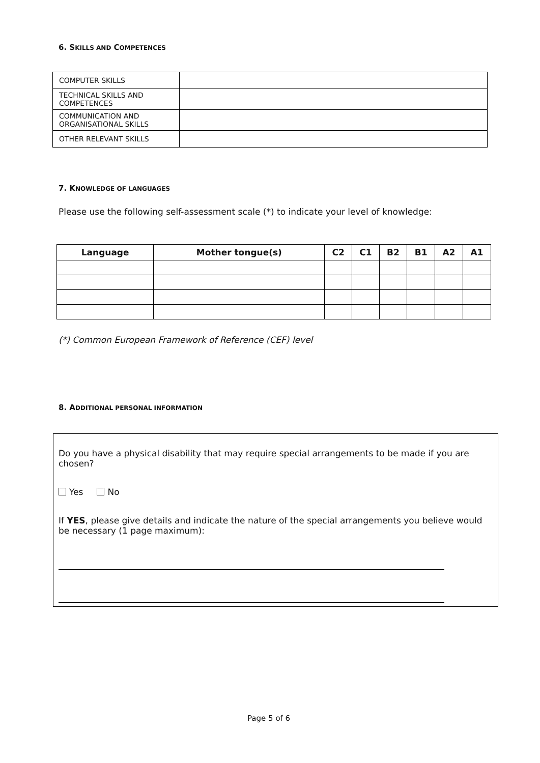6. SKILLS AND COMPETENCES
| COMPUTER SKILLS | |
| TECHNICAL SKILLS AND COMPETENCES | |
| COMMUNICATION AND ORGANISATIONAL SKILLS | |
| OTHER RELEVANT SKILLS | |
7. KNOWLEDGE OF LANGUAGES
Please use the following self-assessment scale (*) to indicate your level of knowledge:
| Language | Mother tongue(s) | C2 | C1 | B2 | B1 | A2 | A1 |
| --- | --- | --- | --- | --- | --- | --- | --- |
(*) Common European Framework of Reference (CEF) level
8. ADDITIONAL PERSONAL INFORMATION
Do you have a physical disability that may require special arrangements to be made if you are chosen?
Yes No
If YES, please give details and indicate the nature of the special arrangements you believe would be necessary (1 page maximum):
Page 5 of 6